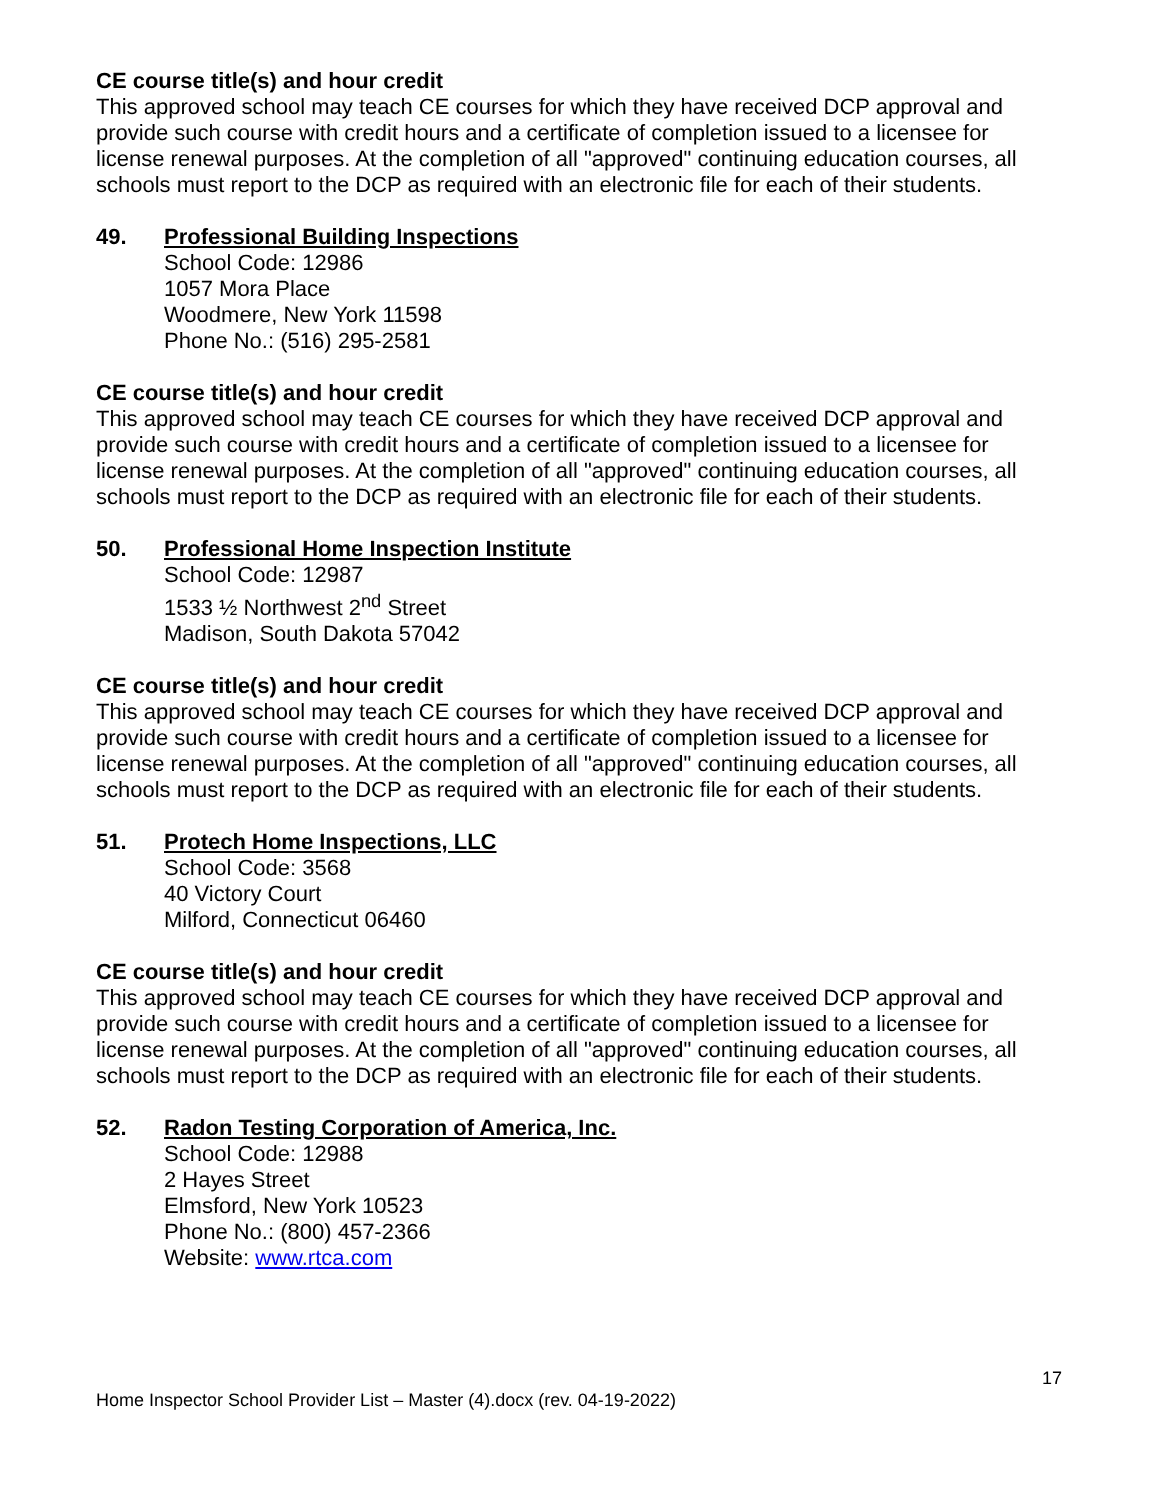CE course title(s) and hour credit
This approved school may teach CE courses for which they have received DCP approval and provide such course with credit hours and a certificate of completion issued to a licensee for license renewal purposes. At the completion of all "approved" continuing education courses, all schools must report to the DCP as required with an electronic file for each of their students.
49. Professional Building Inspections
School Code: 12986
1057 Mora Place
Woodmere, New York 11598
Phone No.: (516) 295-2581
CE course title(s) and hour credit
This approved school may teach CE courses for which they have received DCP approval and provide such course with credit hours and a certificate of completion issued to a licensee for license renewal purposes. At the completion of all "approved" continuing education courses, all schools must report to the DCP as required with an electronic file for each of their students.
50. Professional Home Inspection Institute
School Code: 12987
1533 ½ Northwest 2<sup>nd</sup> Street
Madison, South Dakota 57042
CE course title(s) and hour credit
This approved school may teach CE courses for which they have received DCP approval and provide such course with credit hours and a certificate of completion issued to a licensee for license renewal purposes. At the completion of all "approved" continuing education courses, all schools must report to the DCP as required with an electronic file for each of their students.
51. Protech Home Inspections, LLC
School Code: 3568
40 Victory Court
Milford, Connecticut 06460
CE course title(s) and hour credit
This approved school may teach CE courses for which they have received DCP approval and provide such course with credit hours and a certificate of completion issued to a licensee for license renewal purposes. At the completion of all "approved" continuing education courses, all schools must report to the DCP as required with an electronic file for each of their students.
52. Radon Testing Corporation of America, Inc.
School Code: 12988
2 Hayes Street
Elmsford, New York 10523
Phone No.: (800) 457-2366
Website: www.rtca.com
17
Home Inspector School Provider List – Master (4).docx (rev. 04-19-2022)